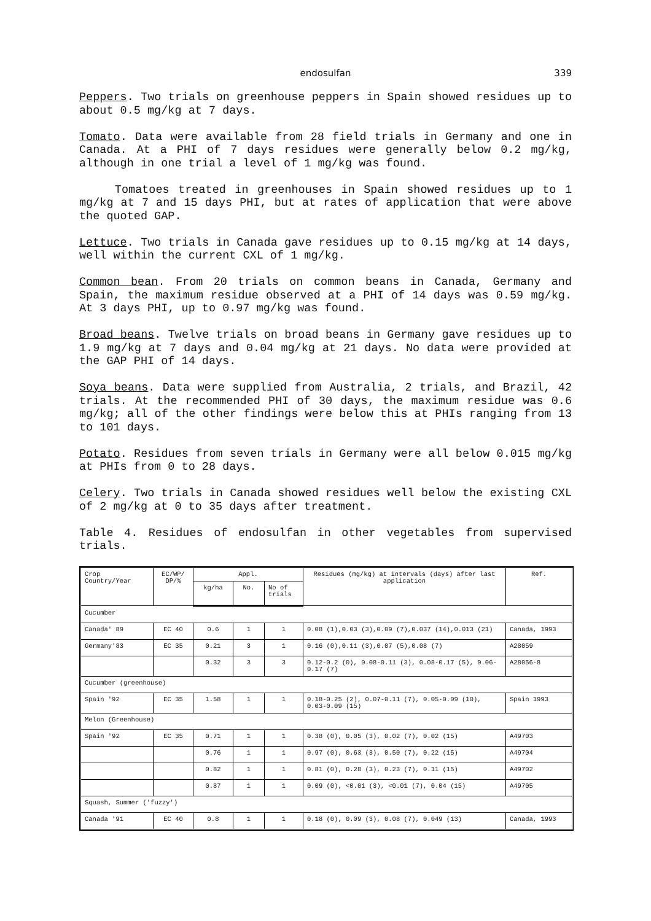endosulfan
339
Peppers. Two trials on greenhouse peppers in Spain showed residues up to about 0.5 mg/kg at 7 days.
Tomato. Data were available from 28 field trials in Germany and one in Canada. At a PHI of 7 days residues were generally below 0.2 mg/kg, although in one trial a level of 1 mg/kg was found.
Tomatoes treated in greenhouses in Spain showed residues up to 1 mg/kg at 7 and 15 days PHI, but at rates of application that were above the quoted GAP.
Lettuce. Two trials in Canada gave residues up to 0.15 mg/kg at 14 days, well within the current CXL of 1 mg/kg.
Common bean. From 20 trials on common beans in Canada, Germany and Spain, the maximum residue observed at a PHI of 14 days was 0.59 mg/kg. At 3 days PHI, up to 0.97 mg/kg was found.
Broad beans. Twelve trials on broad beans in Germany gave residues up to 1.9 mg/kg at 7 days and 0.04 mg/kg at 21 days. No data were provided at the GAP PHI of 14 days.
Soya beans. Data were supplied from Australia, 2 trials, and Brazil, 42 trials. At the recommended PHI of 30 days, the maximum residue was 0.6 mg/kg; all of the other findings were below this at PHIs ranging from 13 to 101 days.
Potato. Residues from seven trials in Germany were all below 0.015 mg/kg at PHIs from 0 to 28 days.
Celery. Two trials in Canada showed residues well below the existing CXL of 2 mg/kg at 0 to 35 days after treatment.
Table 4. Residues of endosulfan in other vegetables from supervised trials.
| Crop Country/Year | EC/WP/ DP/% | Appl. | | | Residues (mg/kg) at intervals (days) after last application | Ref. |
| --- | --- | --- | --- | --- | --- | --- |
| | | kg/ha | No. | No of trials | | |
| Cucumber | | | | | | |
| Canada' 89 | EC 40 | 0.6 | 1 | 1 | 0.08 (1),0.03 (3),0.09 (7),0.037 (14),0.013 (21) | Canada, 1993 |
| Germany'83 | EC 35 | 0.21 | 3 | 1 | 0.16 (0),0.11 (3),0.07 (5),0.08 (7) | A28059 |
| | | 0.32 | 3 | 3 | 0.12-0.2 (0), 0.08-0.11 (3), 0.08-0.17 (5), 0.06-0.17 (7) | A28056-8 |
| Cucumber (greenhouse) | | | | | | |
| Spain '92 | EC 35 | 1.58 | 1 | 1 | 0.18-0.25 (2), 0.07-0.11 (7), 0.05-0.09 (10), 0.03-0.09 (15) | Spain 1993 |
| Melon (Greenhouse) | | | | | | |
| Spain '92 | EC 35 | 0.71 | 1 | 1 | 0.38 (0), 0.05 (3), 0.02 (7), 0.02 (15) | A49703 |
| | | 0.76 | 1 | 1 | 0.97 (0), 0.63 (3), 0.50 (7), 0.22 (15) | A49704 |
| | | 0.82 | 1 | 1 | 0.81 (0), 0.28 (3), 0.23 (7), 0.11 (15) | A49702 |
| | | 0.87 | 1 | 1 | 0.09 (0), <0.01 (3), <0.01 (7), 0.04 (15) | A49705 |
| Squash, Summer ('fuzzy') | | | | | | |
| Canada '91 | EC 40 | 0.8 | 1 | 1 | 0.18 (0), 0.09 (3), 0.08 (7), 0.049 (13) | Canada, 1993 |